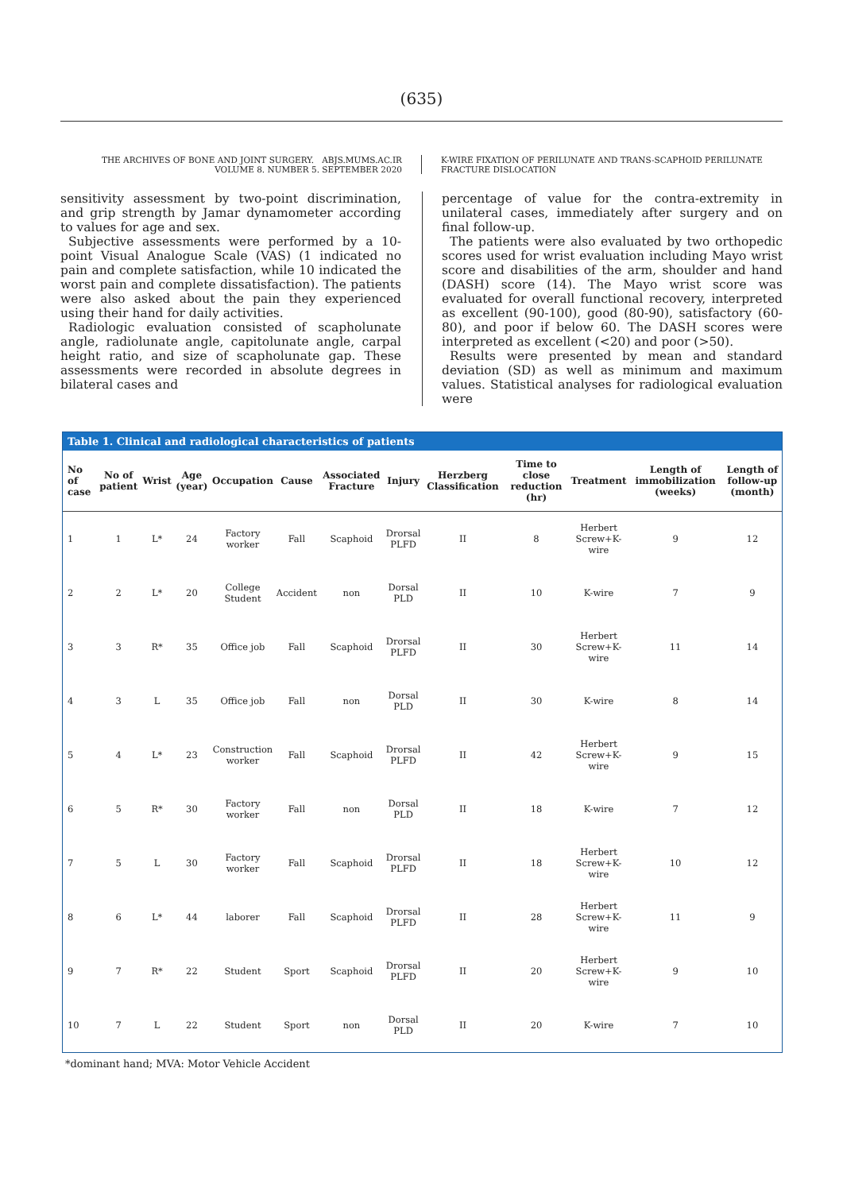(635)
THE ARCHIVES OF BONE AND JOINT SURGERY. ABJS.MUMS.AC.IR
VOLUME 8. NUMBER 5. SEPTEMBER 2020
K-WIRE FIXATION OF PERILUNATE AND TRANS-SCAPHOID PERILUNATE FRACTURE DISLOCATION
sensitivity assessment by two-point discrimination, and grip strength by Jamar dynamometer according to values for age and sex.
Subjective assessments were performed by a 10-point Visual Analogue Scale (VAS) (1 indicated no pain and complete satisfaction, while 10 indicated the worst pain and complete dissatisfaction). The patients were also asked about the pain they experienced using their hand for daily activities.
Radiologic evaluation consisted of scapholunate angle, radiolunate angle, capitolunate angle, carpal height ratio, and size of scapholunate gap. These assessments were recorded in absolute degrees in bilateral cases and
percentage of value for the contra-extremity in unilateral cases, immediately after surgery and on final follow-up.
The patients were also evaluated by two orthopedic scores used for wrist evaluation including Mayo wrist score and disabilities of the arm, shoulder and hand (DASH) score (14). The Mayo wrist score was evaluated for overall functional recovery, interpreted as excellent (90-100), good (80-90), satisfactory (60-80), and poor if below 60. The DASH scores were interpreted as excellent (<20) and poor (>50).
Results were presented by mean and standard deviation (SD) as well as minimum and maximum values. Statistical analyses for radiological evaluation were
Table 1. Clinical and radiological characteristics of patients
| No of case | No of patient | Wrist | Age (year) | Occupation | Cause | Associated Fracture | Injury | Herzberg Classification | Time to close reduction (hr) | Treatment | Length of immobilization (weeks) | Length of follow-up (month) |
| --- | --- | --- | --- | --- | --- | --- | --- | --- | --- | --- | --- | --- |
| 1 | 1 | L* | 24 | Factory worker | Fall | Scaphoid | Drorsal PLFD | II | 8 | Herbert Screw+K- wire | 9 | 12 |
| 2 | 2 | L* | 20 | College Student | Accident | non | Dorsal PLD | II | 10 | K-wire | 7 | 9 |
| 3 | 3 | R* | 35 | Office job | Fall | Scaphoid | Drorsal PLFD | II | 30 | Herbert Screw+K- wire | 11 | 14 |
| 4 | 3 | L | 35 | Office job | Fall | non | Dorsal PLD | II | 30 | K-wire | 8 | 14 |
| 5 | 4 | L* | 23 | Construction worker | Fall | Scaphoid | Drorsal PLFD | II | 42 | Herbert Screw+K- wire | 9 | 15 |
| 6 | 5 | R* | 30 | Factory worker | Fall | non | Dorsal PLD | II | 18 | K-wire | 7 | 12 |
| 7 | 5 | L | 30 | Factory worker | Fall | Scaphoid | Drorsal PLFD | II | 18 | Herbert Screw+K- wire | 10 | 12 |
| 8 | 6 | L* | 44 | laborer | Fall | Scaphoid | Drorsal PLFD | II | 28 | Herbert Screw+K- wire | 11 | 9 |
| 9 | 7 | R* | 22 | Student | Sport | Scaphoid | Drorsal PLFD | II | 20 | Herbert Screw+K- wire | 9 | 10 |
| 10 | 7 | L | 22 | Student | Sport | non | Dorsal PLD | II | 20 | K-wire | 7 | 10 |
*dominant hand; MVA: Motor Vehicle Accident